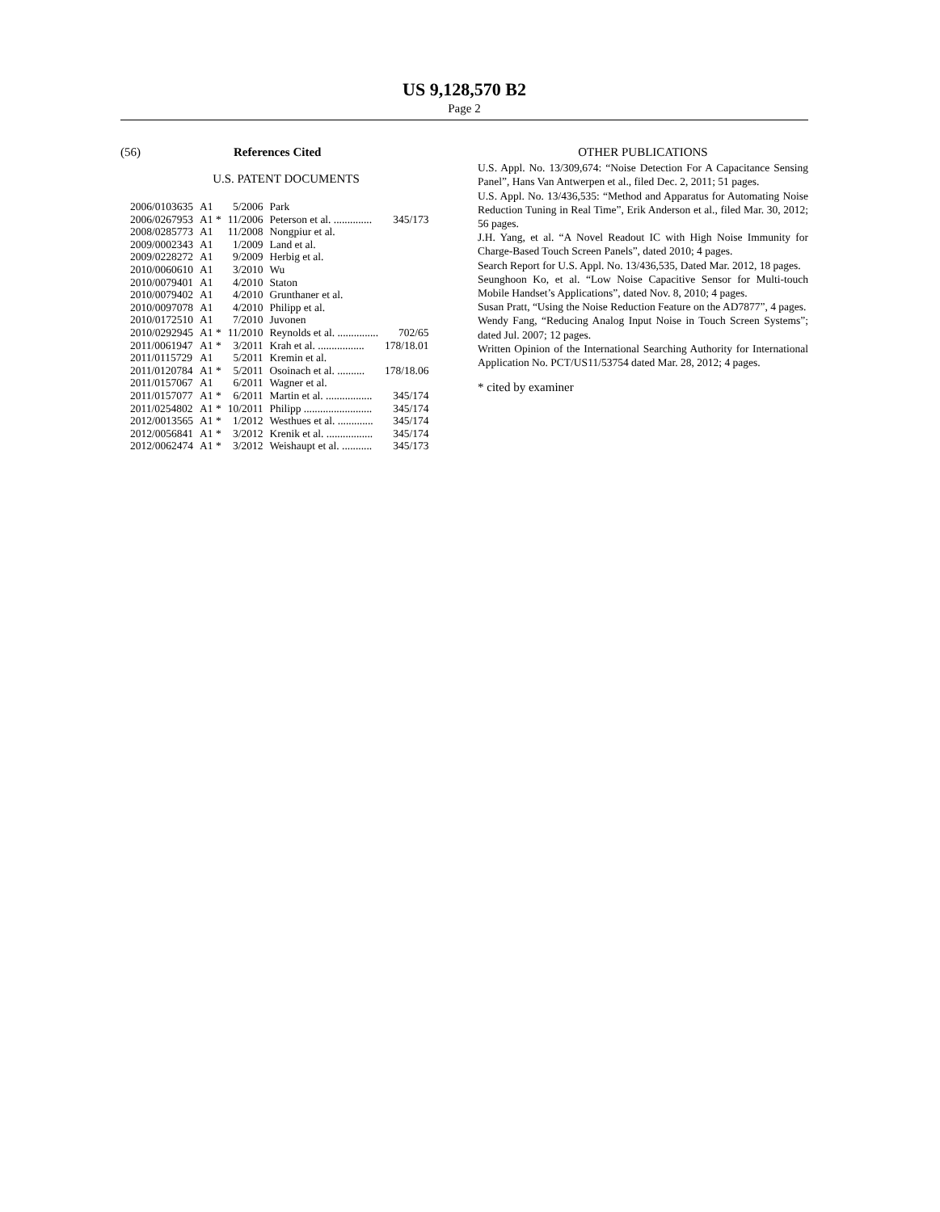US 9,128,570 B2
Page 2
(56) References Cited
U.S. PATENT DOCUMENTS
| 2006/0103635 | A1 | 5/2006 | Park | |
| 2006/0267953 | A1 * | 11/2006 | Peterson et al. .............. | 345/173 |
| 2008/0285773 | A1 | 11/2008 | Nongpiur et al. | |
| 2009/0002343 | A1 | 1/2009 | Land et al. | |
| 2009/0228272 | A1 | 9/2009 | Herbig et al. | |
| 2010/0060610 | A1 | 3/2010 | Wu | |
| 2010/0079401 | A1 | 4/2010 | Staton | |
| 2010/0079402 | A1 | 4/2010 | Grunthaner et al. | |
| 2010/0097078 | A1 | 4/2010 | Philipp et al. | |
| 2010/0172510 | A1 | 7/2010 | Juvonen | |
| 2010/0292945 | A1 * | 11/2010 | Reynolds et al. ............... | 702/65 |
| 2011/0061947 | A1 * | 3/2011 | Krah et al. ................. | 178/18.01 |
| 2011/0115729 | A1 | 5/2011 | Kremin et al. | |
| 2011/0120784 | A1 * | 5/2011 | Osoinach et al. .......... | 178/18.06 |
| 2011/0157067 | A1 | 6/2011 | Wagner et al. | |
| 2011/0157077 | A1 * | 6/2011 | Martin et al. ................. | 345/174 |
| 2011/0254802 | A1 * | 10/2011 | Philipp ......................... | 345/174 |
| 2012/0013565 | A1 * | 1/2012 | Westhues et al. ............. | 345/174 |
| 2012/0056841 | A1 * | 3/2012 | Krenik et al. ................. | 345/174 |
| 2012/0062474 | A1 * | 3/2012 | Weishaupt et al. ........... | 345/173 |
OTHER PUBLICATIONS
U.S. Appl. No. 13/309,674: “Noise Detection For A Capacitance Sensing Panel”, Hans Van Antwerpen et al., filed Dec. 2, 2011; 51 pages.
U.S. Appl. No. 13/436,535: “Method and Apparatus for Automating Noise Reduction Tuning in Real Time”, Erik Anderson et al., filed Mar. 30, 2012; 56 pages.
J.H. Yang, et al. “A Novel Readout IC with High Noise Immunity for Charge-Based Touch Screen Panels”, dated 2010; 4 pages.
Search Report for U.S. Appl. No. 13/436,535, Dated Mar. 2012, 18 pages.
Seunghoon Ko, et al. “Low Noise Capacitive Sensor for Multi-touch Mobile Handset’s Applications”, dated Nov. 8, 2010; 4 pages.
Susan Pratt, “Using the Noise Reduction Feature on the AD7877”, 4 pages.
Wendy Fang, “Reducing Analog Input Noise in Touch Screen Systems”; dated Jul. 2007; 12 pages.
Written Opinion of the International Searching Authority for International Application No. PCT/US11/53754 dated Mar. 28, 2012; 4 pages.
* cited by examiner